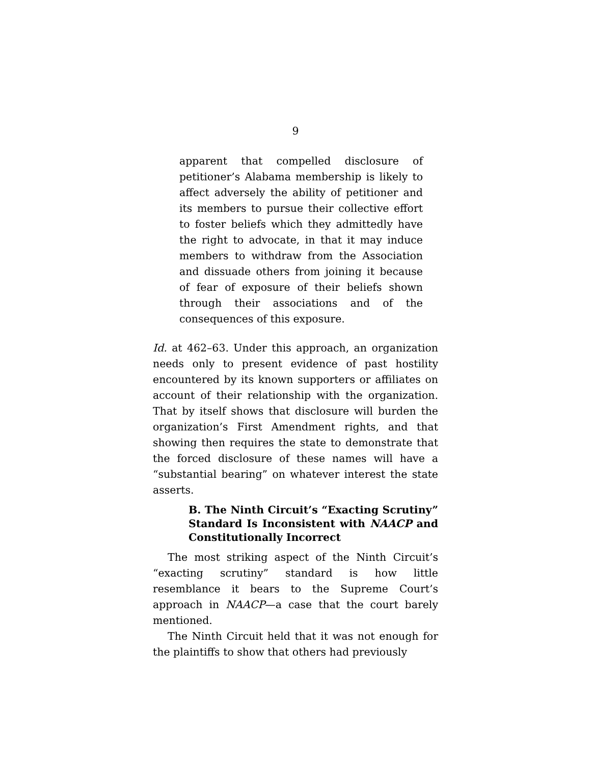9
apparent that compelled disclosure of petitioner’s Alabama membership is likely to affect adversely the ability of petitioner and its members to pursue their collective effort to foster beliefs which they admittedly have the right to advocate, in that it may induce members to withdraw from the Association and dissuade others from joining it because of fear of exposure of their beliefs shown through their associations and of the consequences of this exposure.
Id. at 462–63. Under this approach, an organization needs only to present evidence of past hostility encountered by its known supporters or affiliates on account of their relationship with the organization. That by itself shows that disclosure will burden the organization’s First Amendment rights, and that showing then requires the state to demonstrate that the forced disclosure of these names will have a “substantial bearing” on whatever interest the state asserts.
B. The Ninth Circuit’s “Exacting Scrutiny” Standard Is Inconsistent with NAACP and Constitutionally Incorrect
The most striking aspect of the Ninth Circuit’s “exacting scrutiny” standard is how little resemblance it bears to the Supreme Court’s approach in NAACP—a case that the court barely mentioned.
The Ninth Circuit held that it was not enough for the plaintiffs to show that others had previously